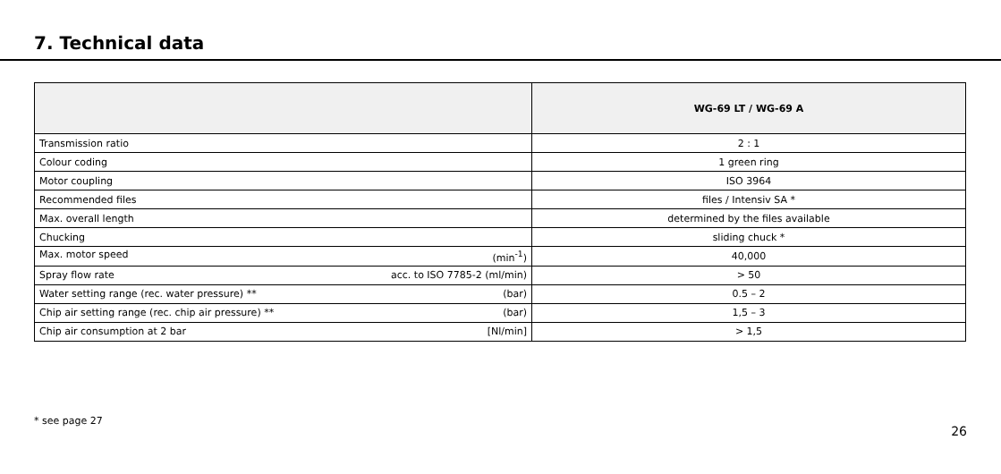7. Technical data
| | WG-69 LT / WG-69 A |
| --- | --- |
| Transmission ratio | 2 : 1 |
| Colour coding | 1 green ring |
| Motor coupling | ISO 3964 |
| Recommended files | files / Intensiv SA * |
| Max. overall length | determined by the files available |
| Chucking | sliding chuck * |
| Max. motor speed (min<sup>-1</sup>) | 40,000 |
| Spray flow rate acc. to ISO 7785-2 (ml/min) | > 50 |
| Water setting range (rec. water pressure) ** (bar) | 0.5 – 2 |
| Chip air setting range (rec. chip air pressure) ** (bar) | 1,5 – 3 |
| Chip air consumption at 2 bar [Nl/min] | > 1,5 |
* see page 27
26